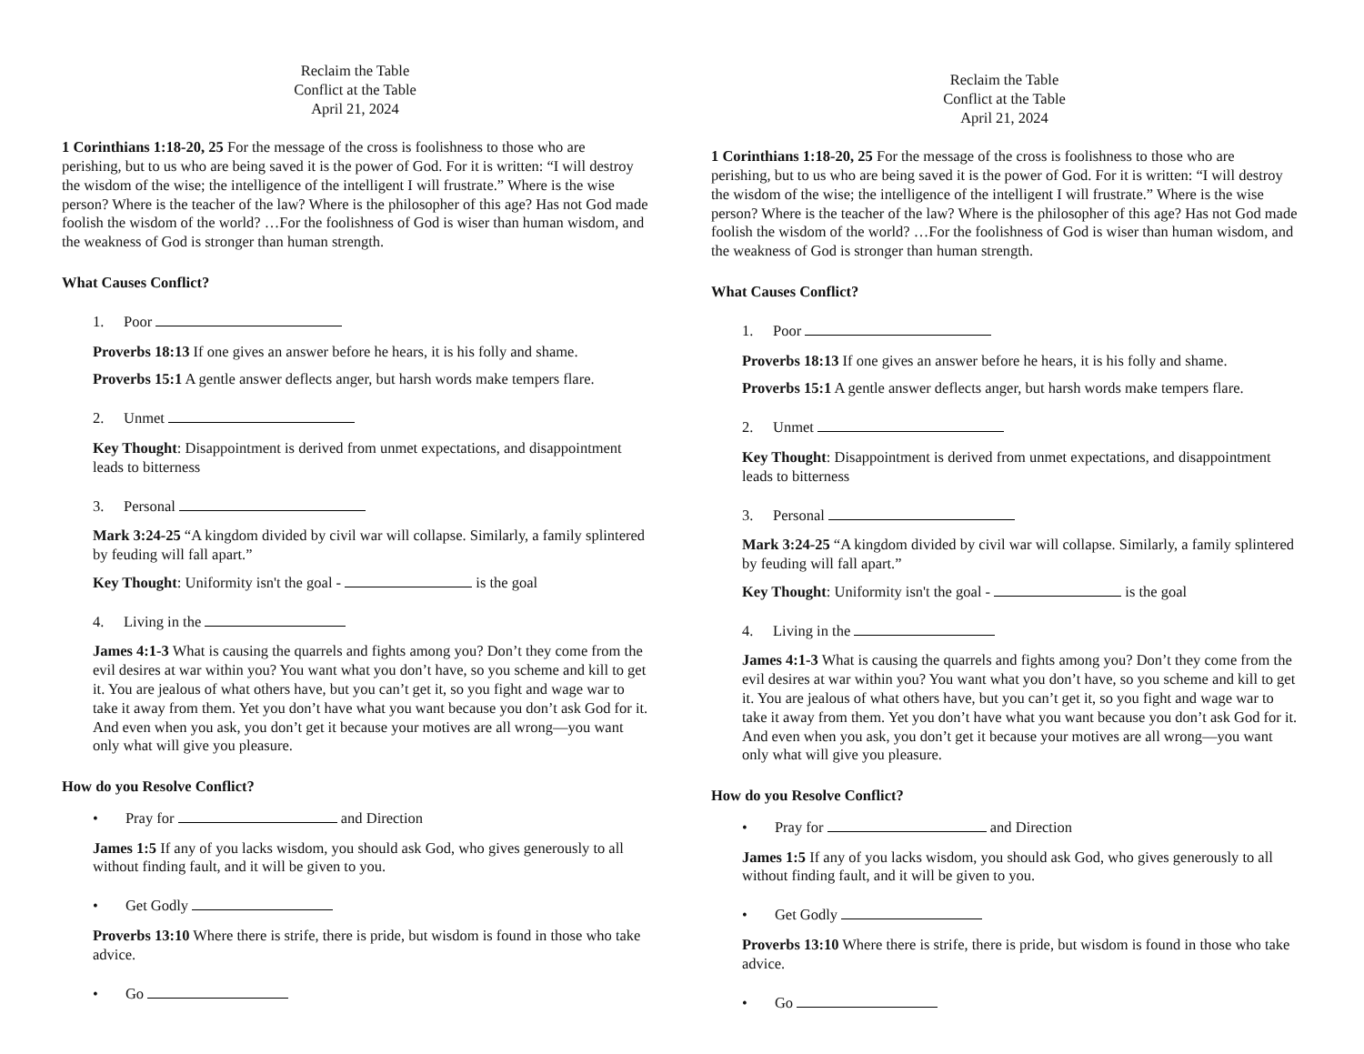Reclaim the Table
Conflict at the Table
April 21, 2024
1 Corinthians 1:18-20, 25 For the message of the cross is foolishness to those who are perishing, but to us who are being saved it is the power of God. For it is written: “I will destroy the wisdom of the wise; the intelligence of the intelligent I will frustrate.” Where is the wise person? Where is the teacher of the law? Where is the philosopher of this age? Has not God made foolish the wisdom of the world? …For the foolishness of God is wiser than human wisdom, and the weakness of God is stronger than human strength.
What Causes Conflict?
1. Poor
Proverbs 18:13 If one gives an answer before he hears, it is his folly and shame.
Proverbs 15:1 A gentle answer deflects anger, but harsh words make tempers flare.
2. Unmet
Key Thought: Disappointment is derived from unmet expectations, and disappointment leads to bitterness
3. Personal
Mark 3:24-25 “A kingdom divided by civil war will collapse. Similarly, a family splintered by feuding will fall apart.”
Key Thought: Uniformity isn't the goal - is the goal
4. Living in the
James 4:1-3 What is causing the quarrels and fights among you? Don’t they come from the evil desires at war within you? You want what you don’t have, so you scheme and kill to get it. You are jealous of what others have, but you can’t get it, so you fight and wage war to take it away from them. Yet you don’t have what you want because you don’t ask God for it. And even when you ask, you don’t get it because your motives are all wrong—you want only what will give you pleasure.
How do you Resolve Conflict?
• Pray for and Direction
James 1:5 If any of you lacks wisdom, you should ask God, who gives generously to all without finding fault, and it will be given to you.
• Get Godly
Proverbs 13:10 Where there is strife, there is pride, but wisdom is found in those who take advice.
• Go
Reclaim the Table
Conflict at the Table
April 21, 2024
1 Corinthians 1:18-20, 25 For the message of the cross is foolishness to those who are perishing, but to us who are being saved it is the power of God. For it is written: “I will destroy the wisdom of the wise; the intelligence of the intelligent I will frustrate.” Where is the wise person? Where is the teacher of the law? Where is the philosopher of this age? Has not God made foolish the wisdom of the world? …For the foolishness of God is wiser than human wisdom, and the weakness of God is stronger than human strength.
What Causes Conflict?
1. Poor
Proverbs 18:13 If one gives an answer before he hears, it is his folly and shame.
Proverbs 15:1 A gentle answer deflects anger, but harsh words make tempers flare.
2. Unmet
Key Thought: Disappointment is derived from unmet expectations, and disappointment leads to bitterness
3. Personal
Mark 3:24-25 “A kingdom divided by civil war will collapse. Similarly, a family splintered by feuding will fall apart.”
Key Thought: Uniformity isn't the goal - is the goal
4. Living in the
James 4:1-3 What is causing the quarrels and fights among you? Don’t they come from the evil desires at war within you? You want what you don’t have, so you scheme and kill to get it. You are jealous of what others have, but you can’t get it, so you fight and wage war to take it away from them. Yet you don’t have what you want because you don’t ask God for it. And even when you ask, you don’t get it because your motives are all wrong—you want only what will give you pleasure.
How do you Resolve Conflict?
• Pray for and Direction
James 1:5 If any of you lacks wisdom, you should ask God, who gives generously to all without finding fault, and it will be given to you.
• Get Godly
Proverbs 13:10 Where there is strife, there is pride, but wisdom is found in those who take advice.
• Go